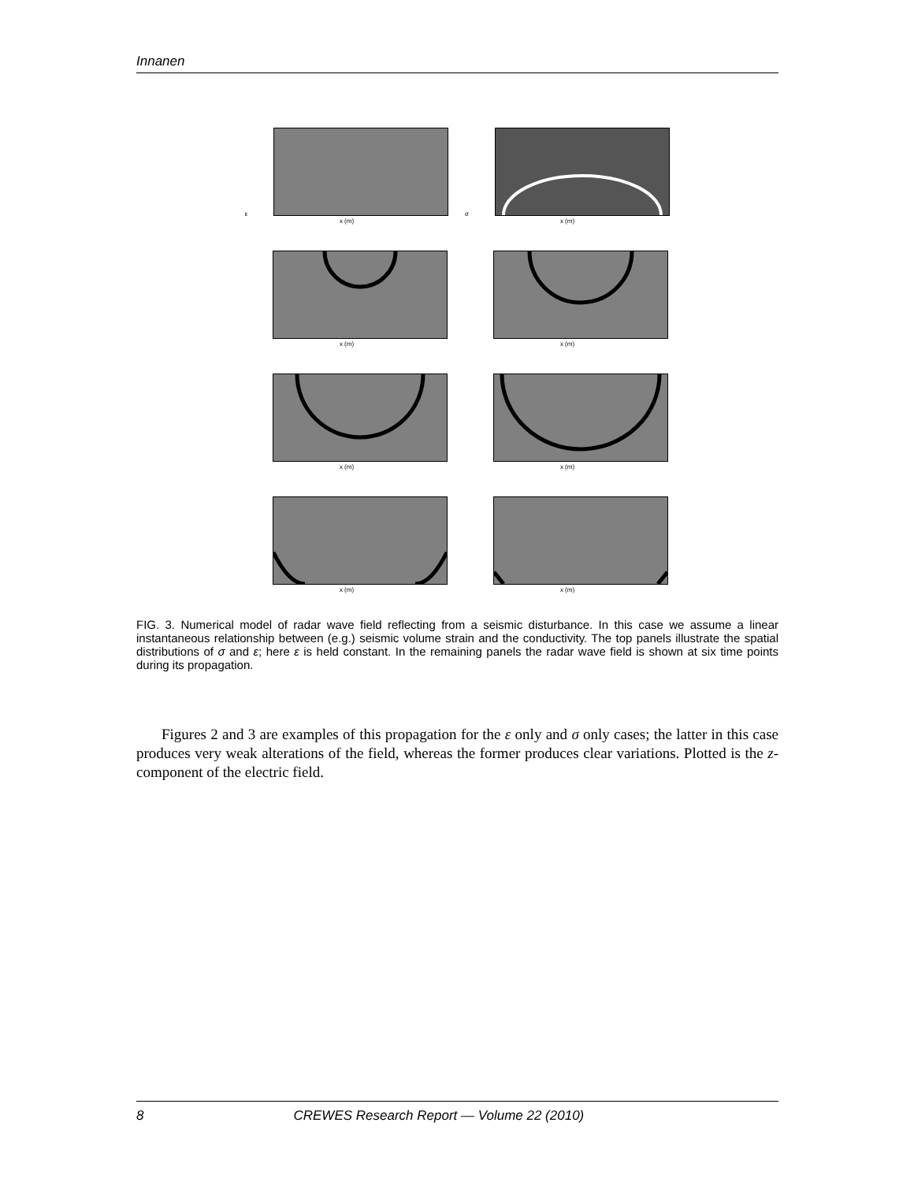Innanen
ε
x (m)
σ
x (m)
x (m)
x (m)
x (m)
x (m)
x (m)
x (m)
FIG. 3. Numerical model of radar wave field reflecting from a seismic disturbance. In this case we assume a linear instantaneous relationship between (e.g.) seismic volume strain and the conductivity. The top panels illustrate the spatial distributions of σ and ε; here ε is held constant. In the remaining panels the radar wave field is shown at six time points during its propagation.
Figures 2 and 3 are examples of this propagation for the ε only and σ only cases; the latter in this case produces very weak alterations of the field, whereas the former produces clear variations. Plotted is the z-component of the electric field.
8 CREWES Research Report — Volume 22 (2010)